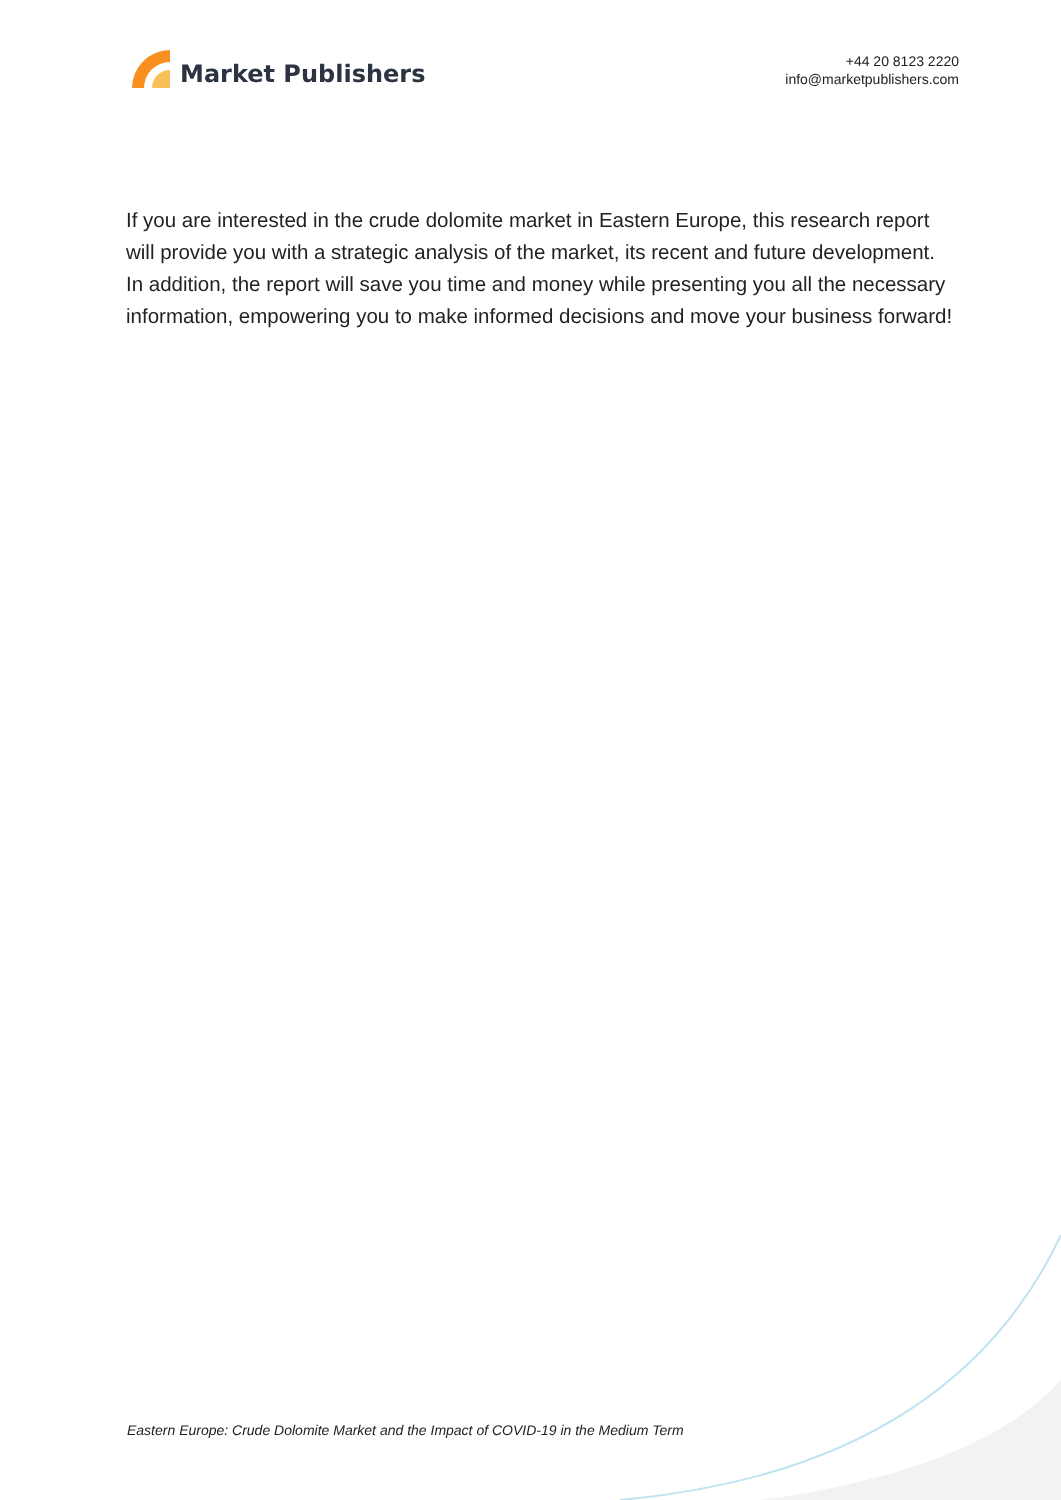Market Publishers
+44 20 8123 2220
info@marketpublishers.com
If you are interested in the crude dolomite market in Eastern Europe, this research report will provide you with a strategic analysis of the market, its recent and future development. In addition, the report will save you time and money while presenting you all the necessary information, empowering you to make informed decisions and move your business forward!
Eastern Europe: Crude Dolomite Market and the Impact of COVID-19 in the Medium Term